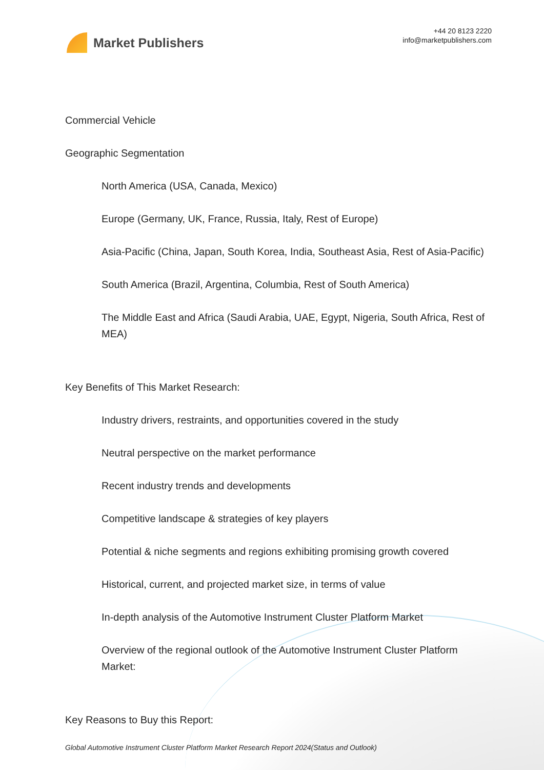Market Publishers
+44 20 8123 2220
info@marketpublishers.com
Commercial Vehicle
Geographic Segmentation
North America (USA, Canada, Mexico)
Europe (Germany, UK, France, Russia, Italy, Rest of Europe)
Asia-Pacific (China, Japan, South Korea, India, Southeast Asia, Rest of Asia-Pacific)
South America (Brazil, Argentina, Columbia, Rest of South America)
The Middle East and Africa (Saudi Arabia, UAE, Egypt, Nigeria, South Africa, Rest of MEA)
Key Benefits of This Market Research:
Industry drivers, restraints, and opportunities covered in the study
Neutral perspective on the market performance
Recent industry trends and developments
Competitive landscape & strategies of key players
Potential & niche segments and regions exhibiting promising growth covered
Historical, current, and projected market size, in terms of value
In-depth analysis of the Automotive Instrument Cluster Platform Market
Overview of the regional outlook of the Automotive Instrument Cluster Platform Market:
Key Reasons to Buy this Report:
Global Automotive Instrument Cluster Platform Market Research Report 2024(Status and Outlook)